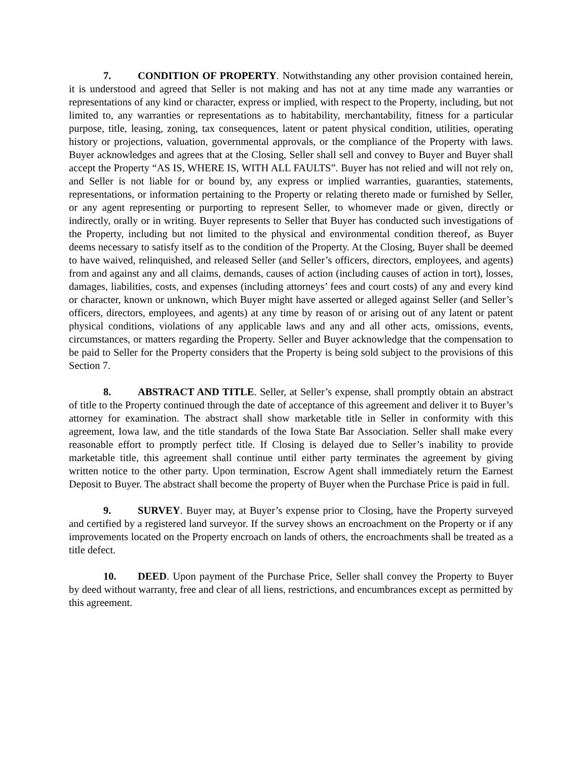7. CONDITION OF PROPERTY. Notwithstanding any other provision contained herein, it is understood and agreed that Seller is not making and has not at any time made any warranties or representations of any kind or character, express or implied, with respect to the Property, including, but not limited to, any warranties or representations as to habitability, merchantability, fitness for a particular purpose, title, leasing, zoning, tax consequences, latent or patent physical condition, utilities, operating history or projections, valuation, governmental approvals, or the compliance of the Property with laws. Buyer acknowledges and agrees that at the Closing, Seller shall sell and convey to Buyer and Buyer shall accept the Property “AS IS, WHERE IS, WITH ALL FAULTS”. Buyer has not relied and will not rely on, and Seller is not liable for or bound by, any express or implied warranties, guaranties, statements, representations, or information pertaining to the Property or relating thereto made or furnished by Seller, or any agent representing or purporting to represent Seller, to whomever made or given, directly or indirectly, orally or in writing. Buyer represents to Seller that Buyer has conducted such investigations of the Property, including but not limited to the physical and environmental condition thereof, as Buyer deems necessary to satisfy itself as to the condition of the Property. At the Closing, Buyer shall be deemed to have waived, relinquished, and released Seller (and Seller’s officers, directors, employees, and agents) from and against any and all claims, demands, causes of action (including causes of action in tort), losses, damages, liabilities, costs, and expenses (including attorneys’ fees and court costs) of any and every kind or character, known or unknown, which Buyer might have asserted or alleged against Seller (and Seller’s officers, directors, employees, and agents) at any time by reason of or arising out of any latent or patent physical conditions, violations of any applicable laws and any and all other acts, omissions, events, circumstances, or matters regarding the Property. Seller and Buyer acknowledge that the compensation to be paid to Seller for the Property considers that the Property is being sold subject to the provisions of this Section 7.
8. ABSTRACT AND TITLE. Seller, at Seller’s expense, shall promptly obtain an abstract of title to the Property continued through the date of acceptance of this agreement and deliver it to Buyer’s attorney for examination. The abstract shall show marketable title in Seller in conformity with this agreement, Iowa law, and the title standards of the Iowa State Bar Association. Seller shall make every reasonable effort to promptly perfect title. If Closing is delayed due to Seller’s inability to provide marketable title, this agreement shall continue until either party terminates the agreement by giving written notice to the other party. Upon termination, Escrow Agent shall immediately return the Earnest Deposit to Buyer. The abstract shall become the property of Buyer when the Purchase Price is paid in full.
9. SURVEY. Buyer may, at Buyer’s expense prior to Closing, have the Property surveyed and certified by a registered land surveyor. If the survey shows an encroachment on the Property or if any improvements located on the Property encroach on lands of others, the encroachments shall be treated as a title defect.
10. DEED. Upon payment of the Purchase Price, Seller shall convey the Property to Buyer by deed without warranty, free and clear of all liens, restrictions, and encumbrances except as permitted by this agreement.